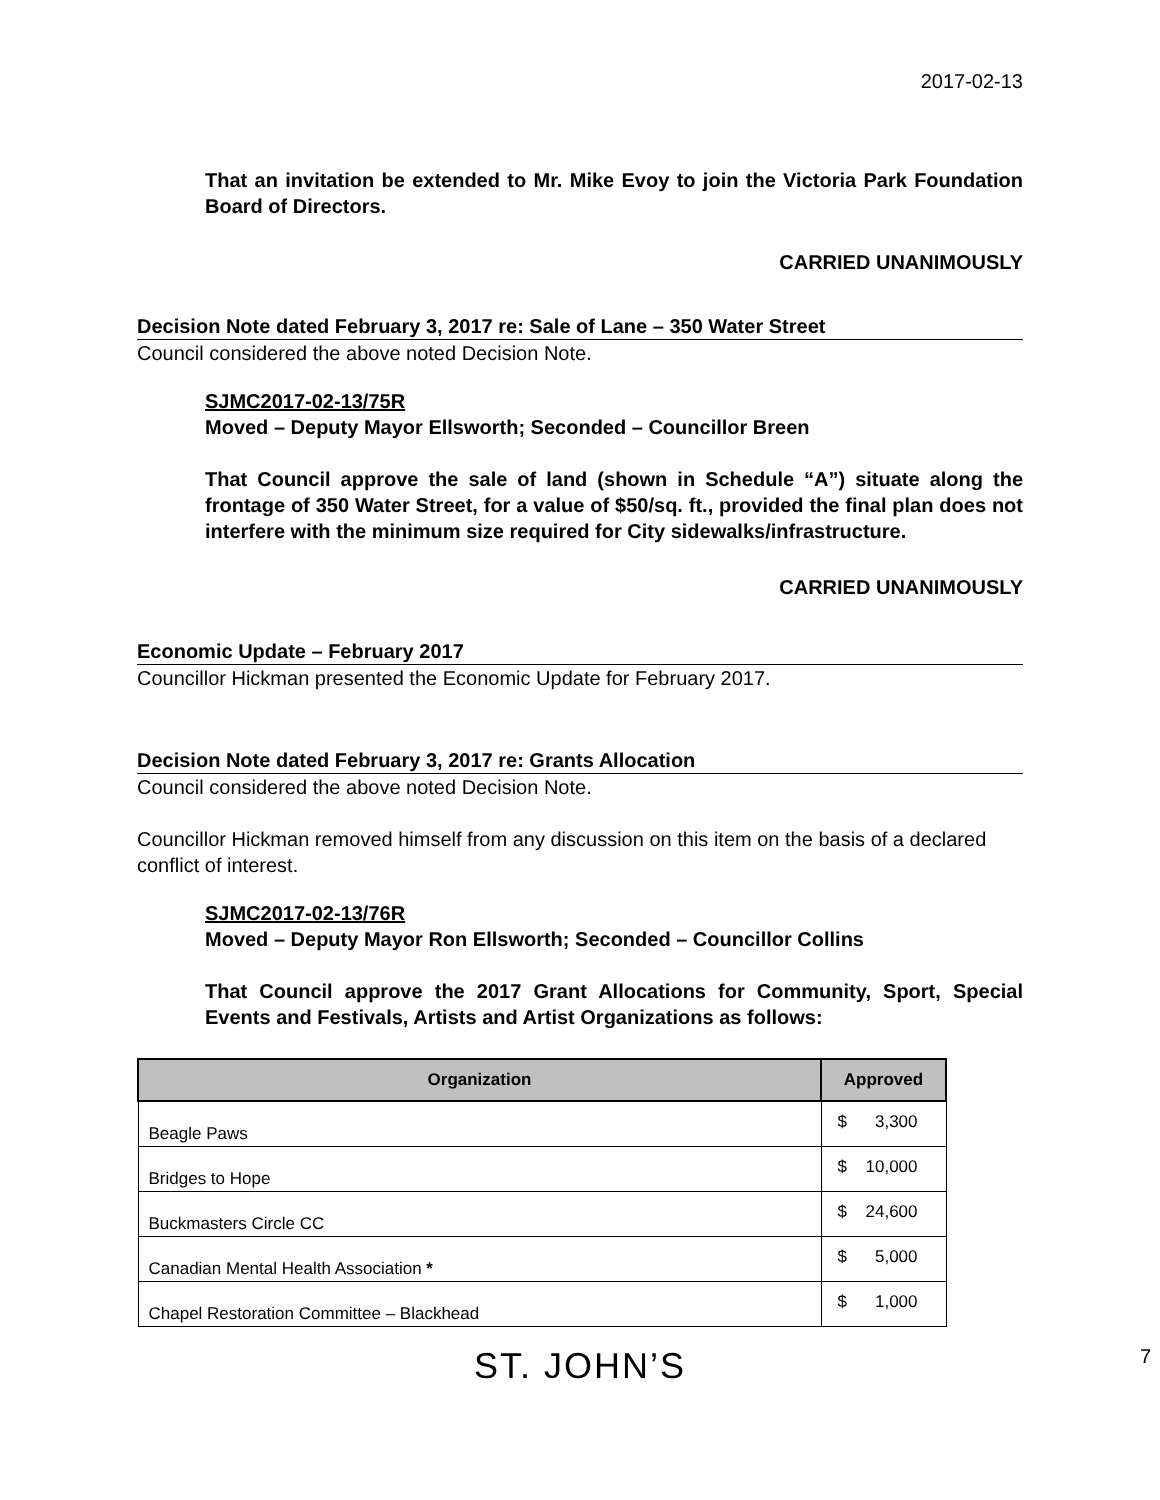2017-02-13
That an invitation be extended to Mr. Mike Evoy to join the Victoria Park Foundation Board of Directors.
CARRIED UNANIMOUSLY
Decision Note dated February 3, 2017 re: Sale of Lane – 350 Water Street
Council considered the above noted Decision Note.
SJMC2017-02-13/75R
Moved – Deputy Mayor Ellsworth; Seconded – Councillor Breen
That Council approve the sale of land (shown in Schedule “A”) situate along the frontage of 350 Water Street, for a value of $50/sq. ft., provided the final plan does not interfere with the minimum size required for City sidewalks/infrastructure.
CARRIED UNANIMOUSLY
Economic Update – February 2017
Councillor Hickman presented the Economic Update for February 2017.
Decision Note dated February 3, 2017 re: Grants Allocation
Council considered the above noted Decision Note.
Councillor Hickman removed himself from any discussion on this item on the basis of a declared conflict of interest.
SJMC2017-02-13/76R
Moved – Deputy Mayor Ron Ellsworth; Seconded – Councillor Collins
That Council approve the 2017 Grant Allocations for Community, Sport, Special Events and Festivals, Artists and Artist Organizations as follows:
| Organization | Approved |
| --- | --- |
| Beagle Paws | $ 3,300 |
| Bridges to Hope | $ 10,000 |
| Buckmasters Circle CC | $ 24,600 |
| Canadian Mental Health Association * | $ 5,000 |
| Chapel Restoration Committee – Blackhead | $ 1,000 |
ST. JOHN’S 7